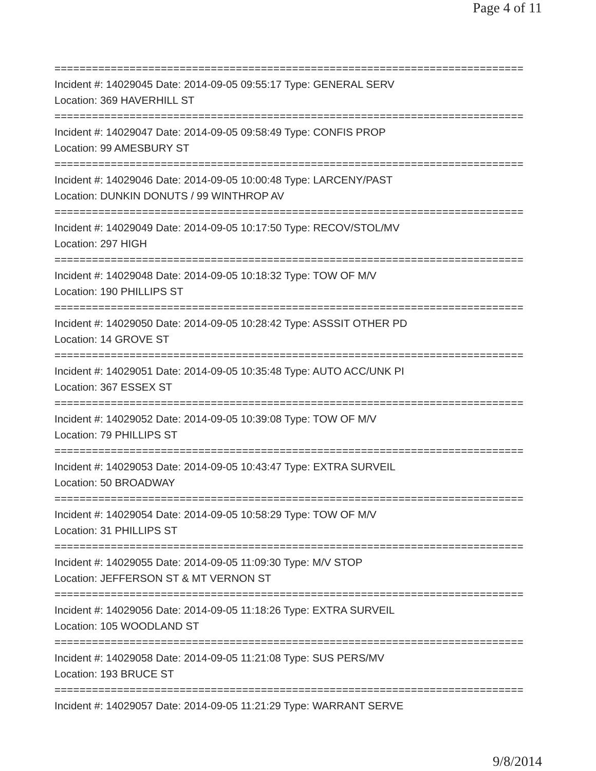Page 4 of 11
===========================================================================
Incident #: 14029045 Date: 2014-09-05 09:55:17 Type: GENERAL SERV
Location: 369 HAVERHILL ST
===========================================================================
Incident #: 14029047 Date: 2014-09-05 09:58:49 Type: CONFIS PROP
Location: 99 AMESBURY ST
===========================================================================
Incident #: 14029046 Date: 2014-09-05 10:00:48 Type: LARCENY/PAST
Location: DUNKIN DONUTS / 99 WINTHROP AV
===========================================================================
Incident #: 14029049 Date: 2014-09-05 10:17:50 Type: RECOV/STOL/MV
Location: 297 HIGH
===========================================================================
Incident #: 14029048 Date: 2014-09-05 10:18:32 Type: TOW OF M/V
Location: 190 PHILLIPS ST
===========================================================================
Incident #: 14029050 Date: 2014-09-05 10:28:42 Type: ASSSIT OTHER PD
Location: 14 GROVE ST
===========================================================================
Incident #: 14029051 Date: 2014-09-05 10:35:48 Type: AUTO ACC/UNK PI
Location: 367 ESSEX ST
===========================================================================
Incident #: 14029052 Date: 2014-09-05 10:39:08 Type: TOW OF M/V
Location: 79 PHILLIPS ST
===========================================================================
Incident #: 14029053 Date: 2014-09-05 10:43:47 Type: EXTRA SURVEIL
Location: 50 BROADWAY
===========================================================================
Incident #: 14029054 Date: 2014-09-05 10:58:29 Type: TOW OF M/V
Location: 31 PHILLIPS ST
===========================================================================
Incident #: 14029055 Date: 2014-09-05 11:09:30 Type: M/V STOP
Location: JEFFERSON ST & MT VERNON ST
===========================================================================
Incident #: 14029056 Date: 2014-09-05 11:18:26 Type: EXTRA SURVEIL
Location: 105 WOODLAND ST
===========================================================================
Incident #: 14029058 Date: 2014-09-05 11:21:08 Type: SUS PERS/MV
Location: 193 BRUCE ST
===========================================================================
Incident #: 14029057 Date: 2014-09-05 11:21:29 Type: WARRANT SERVE
9/8/2014